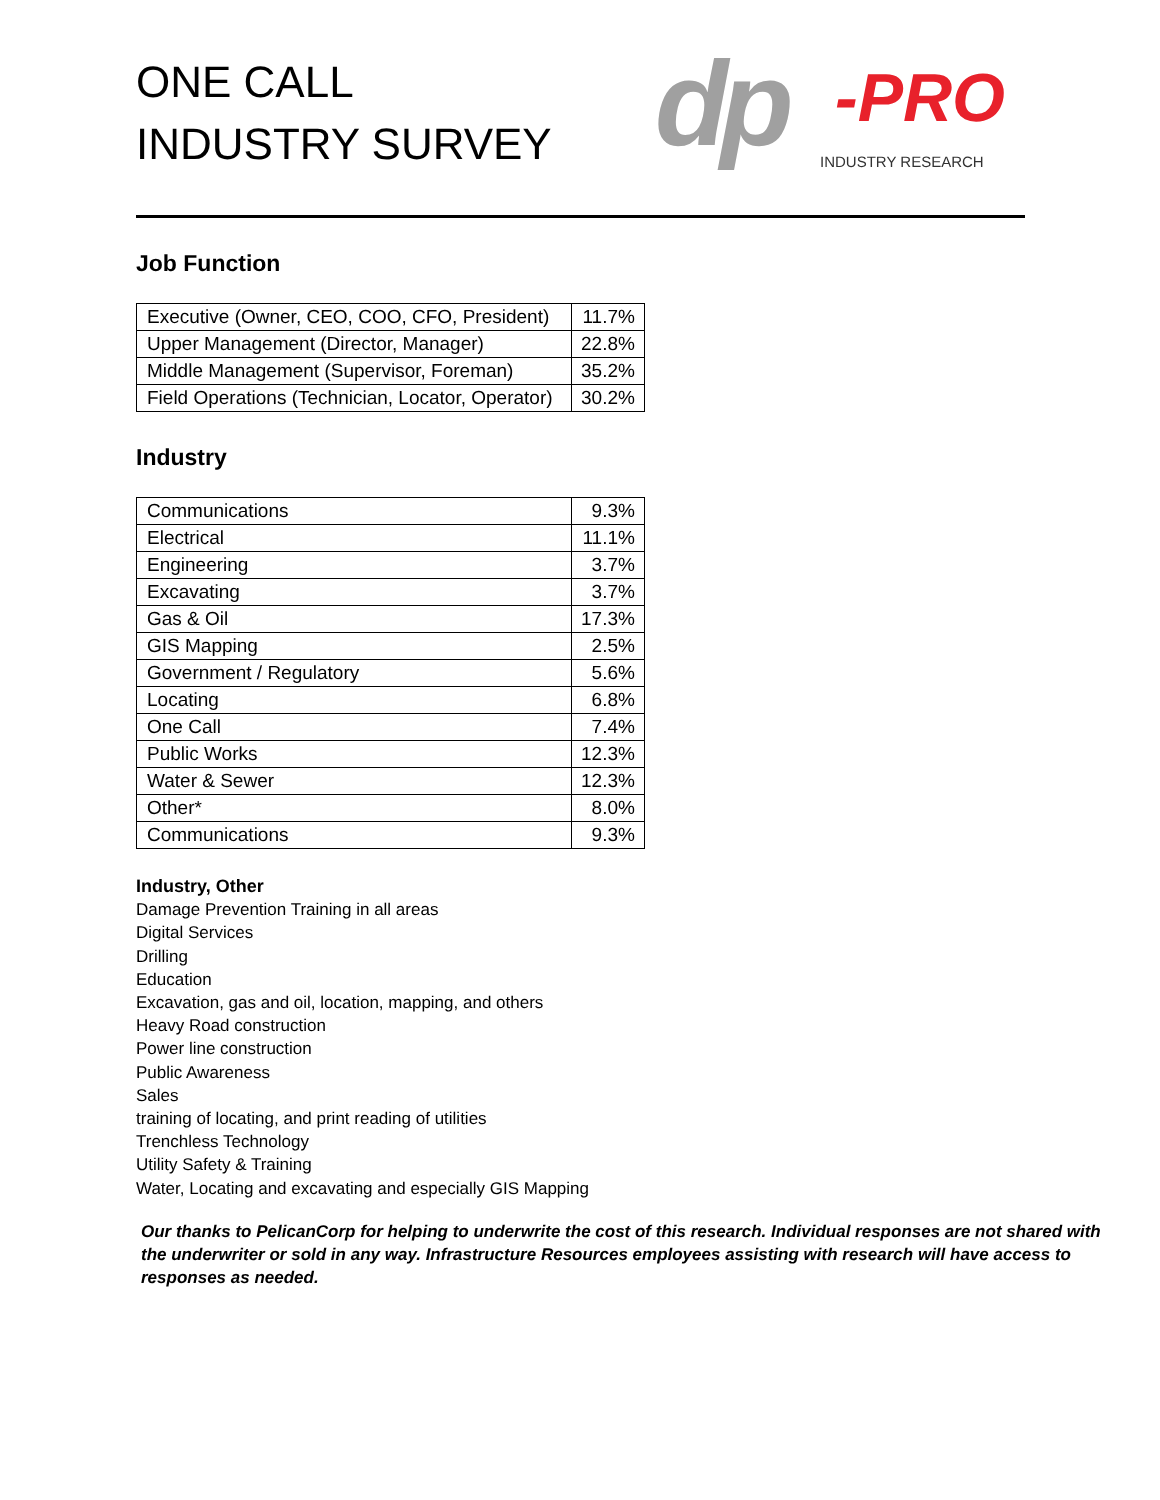ONE CALL
INDUSTRY SURVEY
dp
-PRO
INDUSTRY RESEARCH
Job Function
| Executive (Owner, CEO, COO, CFO, President) | 11.7% |
| Upper Management (Director, Manager) | 22.8% |
| Middle Management (Supervisor, Foreman) | 35.2% |
| Field Operations (Technician, Locator, Operator) | 30.2% |
Industry
| Communications | 9.3% |
| Electrical | 11.1% |
| Engineering | 3.7% |
| Excavating | 3.7% |
| Gas & Oil | 17.3% |
| GIS Mapping | 2.5% |
| Government / Regulatory | 5.6% |
| Locating | 6.8% |
| One Call | 7.4% |
| Public Works | 12.3% |
| Water & Sewer | 12.3% |
| Other* | 8.0% |
| Communications | 9.3% |
Industry, Other
Damage Prevention Training in all areas
Digital Services
Drilling
Education
Excavation, gas and oil, location, mapping, and others
Heavy Road construction
Power line construction
Public Awareness
Sales
training of locating, and print reading of utilities
Trenchless Technology
Utility Safety & Training
Water, Locating and excavating and especially GIS Mapping
Our thanks to PelicanCorp for helping to underwrite the cost of this research. Individual responses are not shared with the underwriter or sold in any way. Infrastructure Resources employees assisting with research will have access to responses as needed.